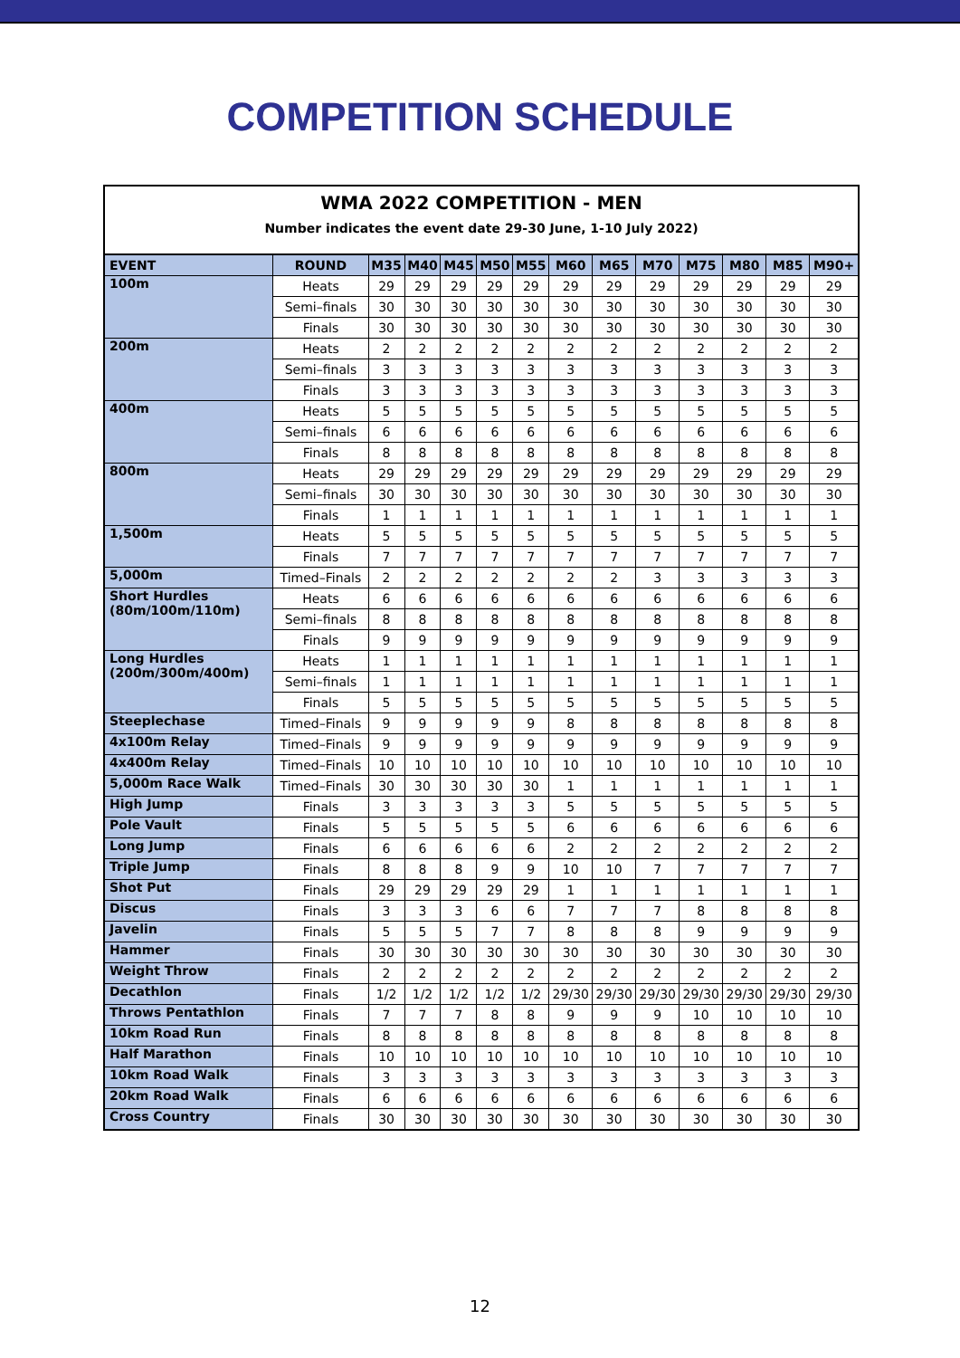COMPETITION SCHEDULE
| WMA 2022 COMPETITION - MEN Number indicates the event date 29-30 June, 1-10 July 2022) | | | | | | | | | | | | | |
| EVENT | ROUND | M35 | M40 | M45 | M50 | M55 | M60 | M65 | M70 | M75 | M80 | M85 | M90+ |
| 100m | Heats | 29 | 29 | 29 | 29 | 29 | 29 | 29 | 29 | 29 | 29 | 29 | 29 |
| | Semi–finals | 30 | 30 | 30 | 30 | 30 | 30 | 30 | 30 | 30 | 30 | 30 | 30 |
| | Finals | 30 | 30 | 30 | 30 | 30 | 30 | 30 | 30 | 30 | 30 | 30 | 30 |
| 200m | Heats | 2 | 2 | 2 | 2 | 2 | 2 | 2 | 2 | 2 | 2 | 2 | 2 |
| | Semi–finals | 3 | 3 | 3 | 3 | 3 | 3 | 3 | 3 | 3 | 3 | 3 | 3 |
| | Finals | 3 | 3 | 3 | 3 | 3 | 3 | 3 | 3 | 3 | 3 | 3 | 3 |
| 400m | Heats | 5 | 5 | 5 | 5 | 5 | 5 | 5 | 5 | 5 | 5 | 5 | 5 |
| | Semi–finals | 6 | 6 | 6 | 6 | 6 | 6 | 6 | 6 | 6 | 6 | 6 | 6 |
| | Finals | 8 | 8 | 8 | 8 | 8 | 8 | 8 | 8 | 8 | 8 | 8 | 8 |
| 800m | Heats | 29 | 29 | 29 | 29 | 29 | 29 | 29 | 29 | 29 | 29 | 29 | 29 |
| | Semi–finals | 30 | 30 | 30 | 30 | 30 | 30 | 30 | 30 | 30 | 30 | 30 | 30 |
| | Finals | 1 | 1 | 1 | 1 | 1 | 1 | 1 | 1 | 1 | 1 | 1 | 1 |
| 1,500m | Heats | 5 | 5 | 5 | 5 | 5 | 5 | 5 | 5 | 5 | 5 | 5 | 5 |
| | Finals | 7 | 7 | 7 | 7 | 7 | 7 | 7 | 7 | 7 | 7 | 7 | 7 |
| 5,000m | Timed–Finals | 2 | 2 | 2 | 2 | 2 | 2 | 2 | 3 | 3 | 3 | 3 | 3 |
| Short Hurdles (80m/100m/110m) | Heats | 6 | 6 | 6 | 6 | 6 | 6 | 6 | 6 | 6 | 6 | 6 | 6 |
| | Semi–finals | 8 | 8 | 8 | 8 | 8 | 8 | 8 | 8 | 8 | 8 | 8 | 8 |
| | Finals | 9 | 9 | 9 | 9 | 9 | 9 | 9 | 9 | 9 | 9 | 9 | 9 |
| Long Hurdles (200m/300m/400m) | Heats | 1 | 1 | 1 | 1 | 1 | 1 | 1 | 1 | 1 | 1 | 1 | 1 |
| | Semi–finals | 1 | 1 | 1 | 1 | 1 | 1 | 1 | 1 | 1 | 1 | 1 | 1 |
| | Finals | 5 | 5 | 5 | 5 | 5 | 5 | 5 | 5 | 5 | 5 | 5 | 5 |
| Steeplechase | Timed–Finals | 9 | 9 | 9 | 9 | 9 | 8 | 8 | 8 | 8 | 8 | 8 | 8 |
| 4x100m Relay | Timed–Finals | 9 | 9 | 9 | 9 | 9 | 9 | 9 | 9 | 9 | 9 | 9 | 9 |
| 4x400m Relay | Timed–Finals | 10 | 10 | 10 | 10 | 10 | 10 | 10 | 10 | 10 | 10 | 10 | 10 |
| 5,000m Race Walk | Timed–Finals | 30 | 30 | 30 | 30 | 30 | 1 | 1 | 1 | 1 | 1 | 1 | 1 |
| High Jump | Finals | 3 | 3 | 3 | 3 | 3 | 5 | 5 | 5 | 5 | 5 | 5 | 5 |
| Pole Vault | Finals | 5 | 5 | 5 | 5 | 5 | 6 | 6 | 6 | 6 | 6 | 6 | 6 |
| Long Jump | Finals | 6 | 6 | 6 | 6 | 6 | 2 | 2 | 2 | 2 | 2 | 2 | 2 |
| Triple Jump | Finals | 8 | 8 | 8 | 9 | 9 | 10 | 10 | 7 | 7 | 7 | 7 | 7 |
| Shot Put | Finals | 29 | 29 | 29 | 29 | 29 | 1 | 1 | 1 | 1 | 1 | 1 | 1 |
| Discus | Finals | 3 | 3 | 3 | 6 | 6 | 7 | 7 | 7 | 8 | 8 | 8 | 8 |
| Javelin | Finals | 5 | 5 | 5 | 7 | 7 | 8 | 8 | 8 | 9 | 9 | 9 | 9 |
| Hammer | Finals | 30 | 30 | 30 | 30 | 30 | 30 | 30 | 30 | 30 | 30 | 30 | 30 |
| Weight Throw | Finals | 2 | 2 | 2 | 2 | 2 | 2 | 2 | 2 | 2 | 2 | 2 | 2 |
| Decathlon | Finals | 1/2 | 1/2 | 1/2 | 1/2 | 1/2 | 29/30 | 29/30 | 29/30 | 29/30 | 29/30 | 29/30 | 29/30 |
| Throws Pentathlon | Finals | 7 | 7 | 7 | 8 | 8 | 9 | 9 | 9 | 10 | 10 | 10 | 10 |
| 10km Road Run | Finals | 8 | 8 | 8 | 8 | 8 | 8 | 8 | 8 | 8 | 8 | 8 | 8 |
| Half Marathon | Finals | 10 | 10 | 10 | 10 | 10 | 10 | 10 | 10 | 10 | 10 | 10 | 10 |
| 10km Road Walk | Finals | 3 | 3 | 3 | 3 | 3 | 3 | 3 | 3 | 3 | 3 | 3 | 3 |
| 20km Road Walk | Finals | 6 | 6 | 6 | 6 | 6 | 6 | 6 | 6 | 6 | 6 | 6 | 6 |
| Cross Country | Finals | 30 | 30 | 30 | 30 | 30 | 30 | 30 | 30 | 30 | 30 | 30 | 30 |
12